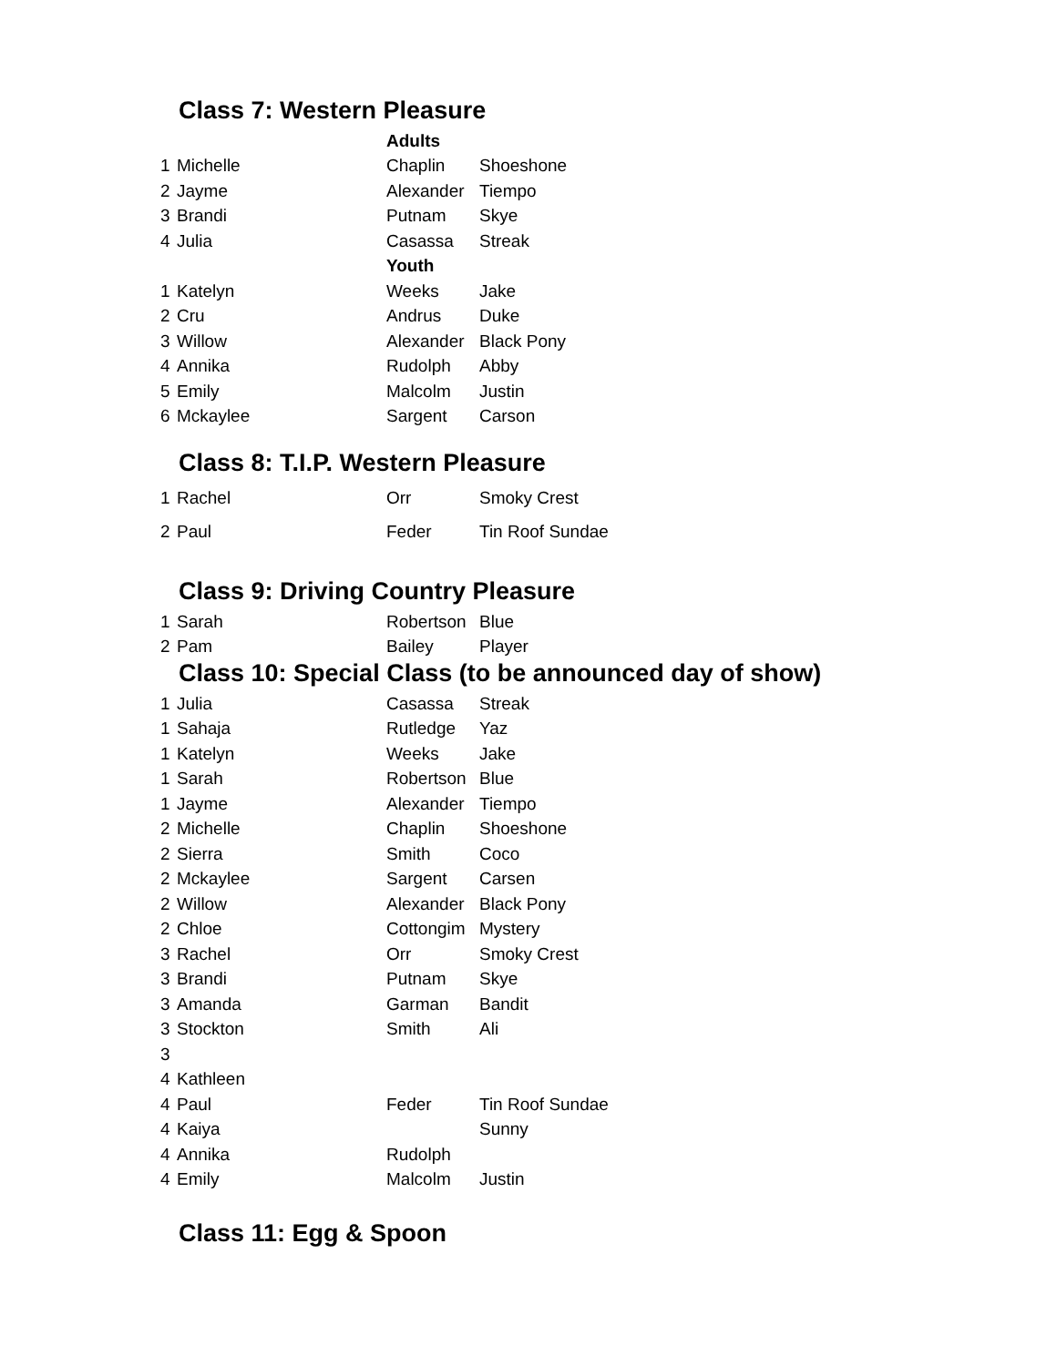Class 7: Western Pleasure
| | | Adults | |
| 1 | Michelle | Chaplin | Shoeshone |
| 2 | Jayme | Alexander | Tiempo |
| 3 | Brandi | Putnam | Skye |
| 4 | Julia | Casassa | Streak |
| | | Youth | |
| 1 | Katelyn | Weeks | Jake |
| 2 | Cru | Andrus | Duke |
| 3 | Willow | Alexander | Black Pony |
| 4 | Annika | Rudolph | Abby |
| 5 | Emily | Malcolm | Justin |
| 6 | Mckaylee | Sargent | Carson |
Class 8: T.I.P. Western Pleasure
| 1 | Rachel | Orr | Smoky Crest |
| 2 | Paul | Feder | Tin Roof Sundae |
Class 9: Driving Country Pleasure
| 1 | Sarah | Robertson | Blue |
| 2 | Pam | Bailey | Player |
Class 10: Special Class (to be announced day of show)
| 1 | Julia | Casassa | Streak |
| 1 | Sahaja | Rutledge | Yaz |
| 1 | Katelyn | Weeks | Jake |
| 1 | Sarah | Robertson | Blue |
| 1 | Jayme | Alexander | Tiempo |
| 2 | Michelle | Chaplin | Shoeshone |
| 2 | Sierra | Smith | Coco |
| 2 | Mckaylee | Sargent | Carsen |
| 2 | Willow | Alexander | Black Pony |
| 2 | Chloe | Cottongim | Mystery |
| 3 | Rachel | Orr | Smoky Crest |
| 3 | Brandi | Putnam | Skye |
| 3 | Amanda | Garman | Bandit |
| 3 | Stockton | Smith | Ali |
| 3 | | | |
| 4 | Kathleen | | |
| 4 | Paul | Feder | Tin Roof Sundae |
| 4 | Kaiya | | Sunny |
| 4 | Annika | Rudolph | |
| 4 | Emily | Malcolm | Justin |
Class 11: Egg & Spoon